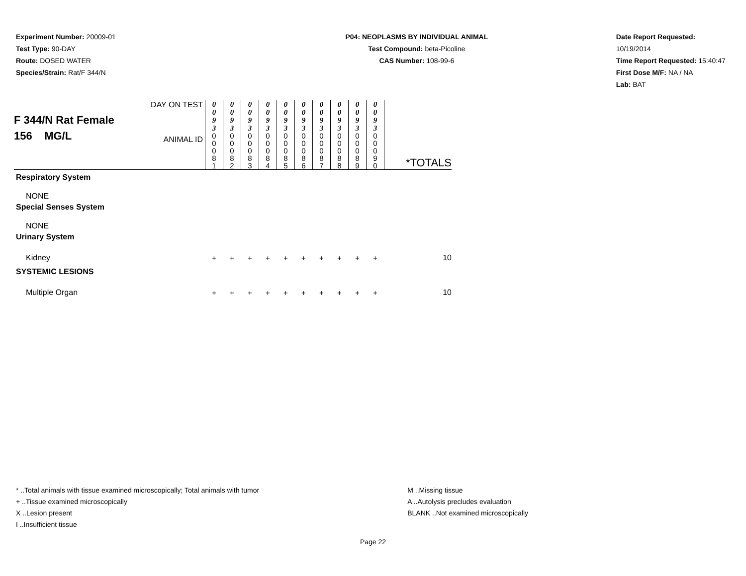Experiment Number: 20009-01
Test Type: 90-DAY
Route: DOSED WATER
Species/Strain: Rat/F 344/N
P04: NEOPLASMS BY INDIVIDUAL ANIMAL
Test Compound: beta-Picoline
CAS Number: 108-99-6
Date Report Requested: 10/19/2014
Time Report Requested: 15:40:47
First Dose M/F: NA / NA
Lab: BAT
| F 344/N Rat Female 156 MG/L | DAY ON TEST | 0 0 9 3 | 0 0 9 3 | 0 0 9 3 | 0 0 9 3 | 0 0 9 3 | 0 0 9 3 | 0 0 9 3 | 0 0 9 3 | 0 0 9 3 | 0 0 9 3 | |
| | ANIMAL ID | 0 0 0 8 1 | 0 0 0 8 2 | 0 0 0 8 3 | 0 0 0 8 4 | 0 0 0 8 5 | 0 0 0 8 6 | 0 0 0 8 7 | 0 0 0 8 8 | 0 0 0 8 9 | 0 0 0 9 0 | *TOTALS |
| Respiratory System | | | | | | | | | | | | |
| NONE | | | | | | | | | | | | |
| Special Senses System | | | | | | | | | | | | |
| NONE | | | | | | | | | | | | |
| Urinary System | | | | | | | | | | | | |
| Kidney | | + | + | + | + | + | + | + | + | + | + | 10 |
| SYSTEMIC LESIONS | | | | | | | | | | | | |
| Multiple Organ | | + | + | + | + | + | + | + | + | + | + | 10 |
* ..Total animals with tissue examined microscopically; Total animals with tumor
+ ..Tissue examined microscopically
X ..Lesion present
I ..Insufficient tissue
M ..Missing tissue
A ..Autolysis precludes evaluation
BLANK ..Not examined microscopically
Page 22